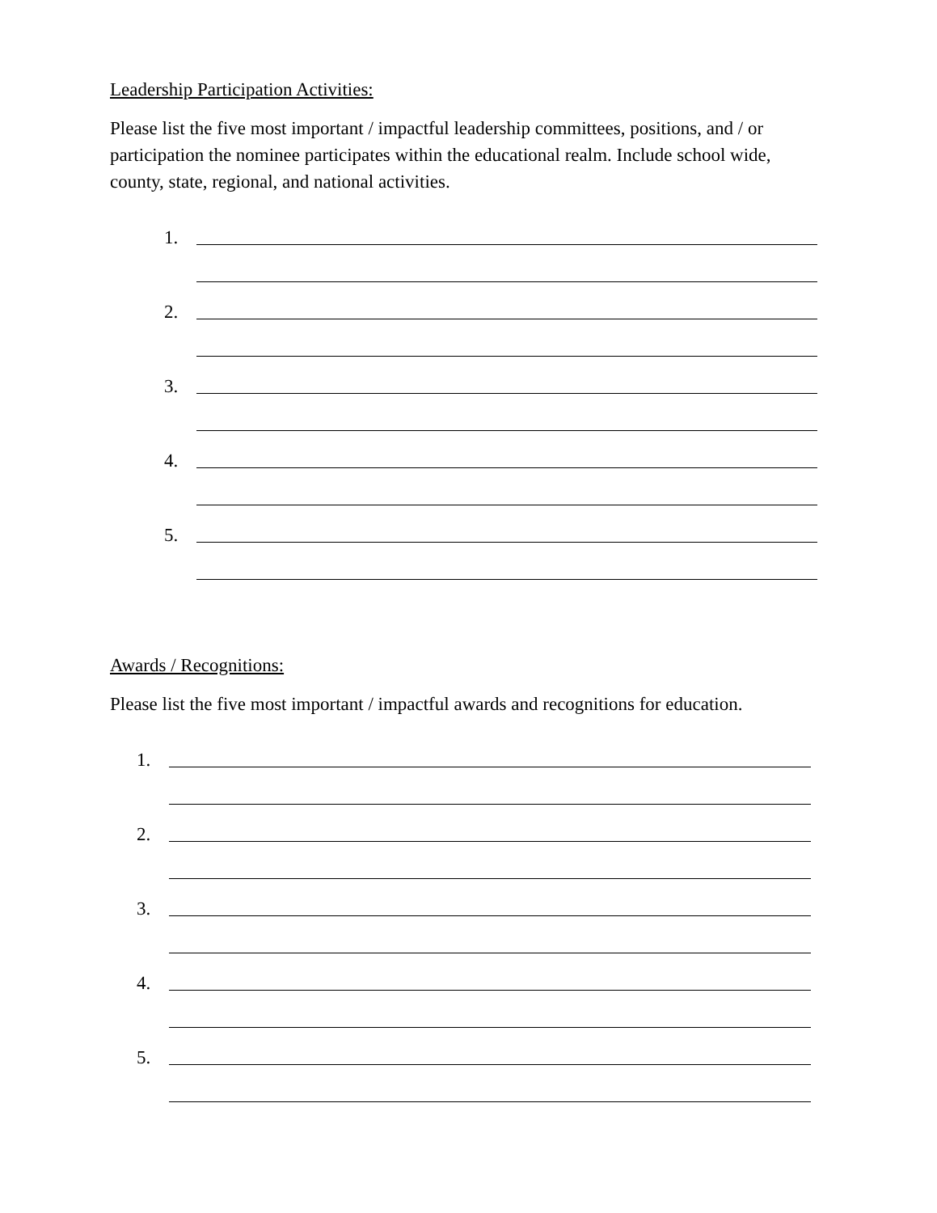Leadership Participation Activities:
Please list the five most important / impactful leadership committees, positions, and / or participation the nominee participates within the educational realm. Include school wide, county, state, regional, and national activities.
1.
2.
3.
4.
5.
Awards / Recognitions:
Please list the five most important / impactful awards and recognitions for education.
1.
2.
3.
4.
5.